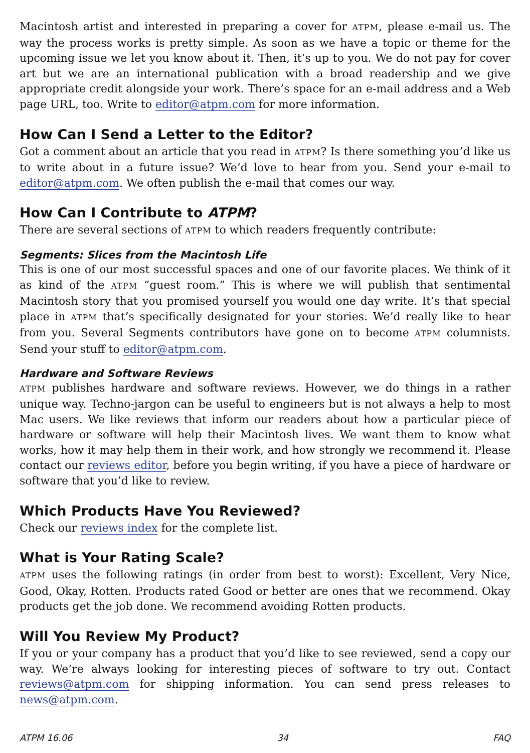Macintosh artist and interested in preparing a cover for ATPM, please e-mail us. The way the process works is pretty simple. As soon as we have a topic or theme for the upcoming issue we let you know about it. Then, it’s up to you. We do not pay for cover art but we are an international publication with a broad readership and we give appropriate credit alongside your work. There’s space for an e-mail address and a Web page URL, too. Write to editor@atpm.com for more information.
How Can I Send a Letter to the Editor?
Got a comment about an article that you read in ATPM? Is there something you’d like us to write about in a future issue? We’d love to hear from you. Send your e-mail to editor@atpm.com. We often publish the e-mail that comes our way.
How Can I Contribute to ATPM?
There are several sections of ATPM to which readers frequently contribute:
Segments: Slices from the Macintosh Life
This is one of our most successful spaces and one of our favorite places. We think of it as kind of the ATPM “guest room.” This is where we will publish that sentimental Macintosh story that you promised yourself you would one day write. It’s that special place in ATPM that’s specifically designated for your stories. We’d really like to hear from you. Several Segments contributors have gone on to become ATPM columnists. Send your stuff to editor@atpm.com.
Hardware and Software Reviews
ATPM publishes hardware and software reviews. However, we do things in a rather unique way. Techno-jargon can be useful to engineers but is not always a help to most Mac users. We like reviews that inform our readers about how a particular piece of hardware or software will help their Macintosh lives. We want them to know what works, how it may help them in their work, and how strongly we recommend it. Please contact our reviews editor, before you begin writing, if you have a piece of hardware or software that you’d like to review.
Which Products Have You Reviewed?
Check our reviews index for the complete list.
What is Your Rating Scale?
ATPM uses the following ratings (in order from best to worst): Excellent, Very Nice, Good, Okay, Rotten. Products rated Good or better are ones that we recommend. Okay products get the job done. We recommend avoiding Rotten products.
Will You Review My Product?
If you or your company has a product that you’d like to see reviewed, send a copy our way. We’re always looking for interesting pieces of software to try out. Contact reviews@atpm.com for shipping information. You can send press releases to news@atpm.com.
ATPM 16.06 34 FAQ